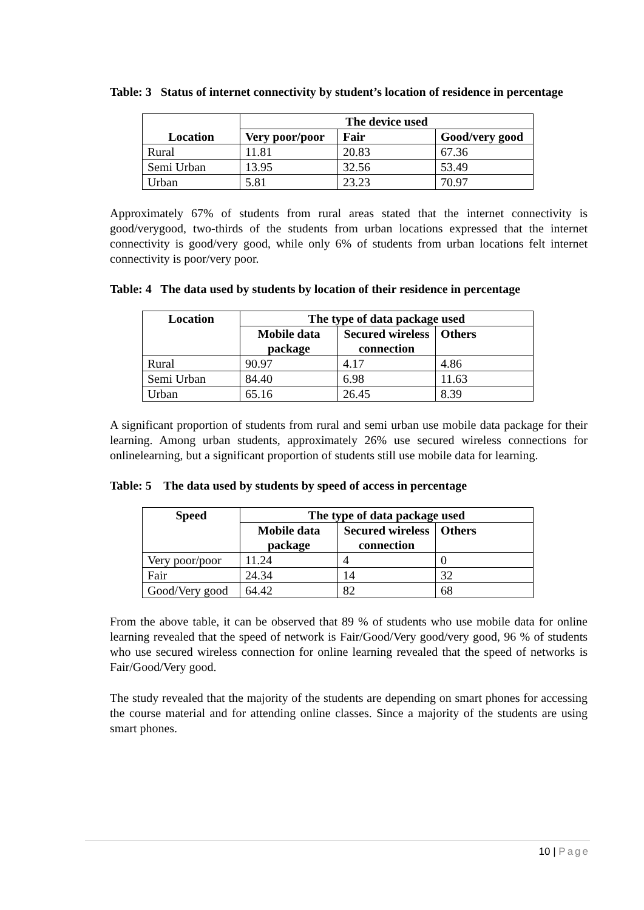Table: 3 Status of internet connectivity by student’s location of residence in percentage
| Location | The device used | | |
| --- | --- | --- | --- |
| | Very poor/poor | Fair | Good/very good |
| Rural | 11.81 | 20.83 | 67.36 |
| Semi Urban | 13.95 | 32.56 | 53.49 |
| Urban | 5.81 | 23.23 | 70.97 |
Approximately 67% of students from rural areas stated that the internet connectivity is good/verygood, two-thirds of the students from urban locations expressed that the internet connectivity is good/very good, while only 6% of students from urban locations felt internet connectivity is poor/very poor.
Table: 4 The data used by students by location of their residence in percentage
| Location | The type of data package used | | |
| --- | --- | --- | --- |
| | Mobile data package | Secured wireless connection | Others |
| Rural | 90.97 | 4.17 | 4.86 |
| Semi Urban | 84.40 | 6.98 | 11.63 |
| Urban | 65.16 | 26.45 | 8.39 |
A significant proportion of students from rural and semi urban use mobile data package for their learning. Among urban students, approximately 26% use secured wireless connections for onlinelearning, but a significant proportion of students still use mobile data for learning.
Table: 5 The data used by students by speed of access in percentage
| Speed | The type of data package used | | |
| --- | --- | --- | --- |
| | Mobile data package | Secured wireless connection | Others |
| Very poor/poor | 11.24 | 4 | 0 |
| Fair | 24.34 | 14 | 32 |
| Good/Very good | 64.42 | 82 | 68 |
From the above table, it can be observed that 89 % of students who use mobile data for online learning revealed that the speed of network is Fair/Good/Very good/very good, 96 % of students who use secured wireless connection for online learning revealed that the speed of networks is Fair/Good/Very good.
The study revealed that the majority of the students are depending on smart phones for accessing the course material and for attending online classes. Since a majority of the students are using smart phones.
10 | Page